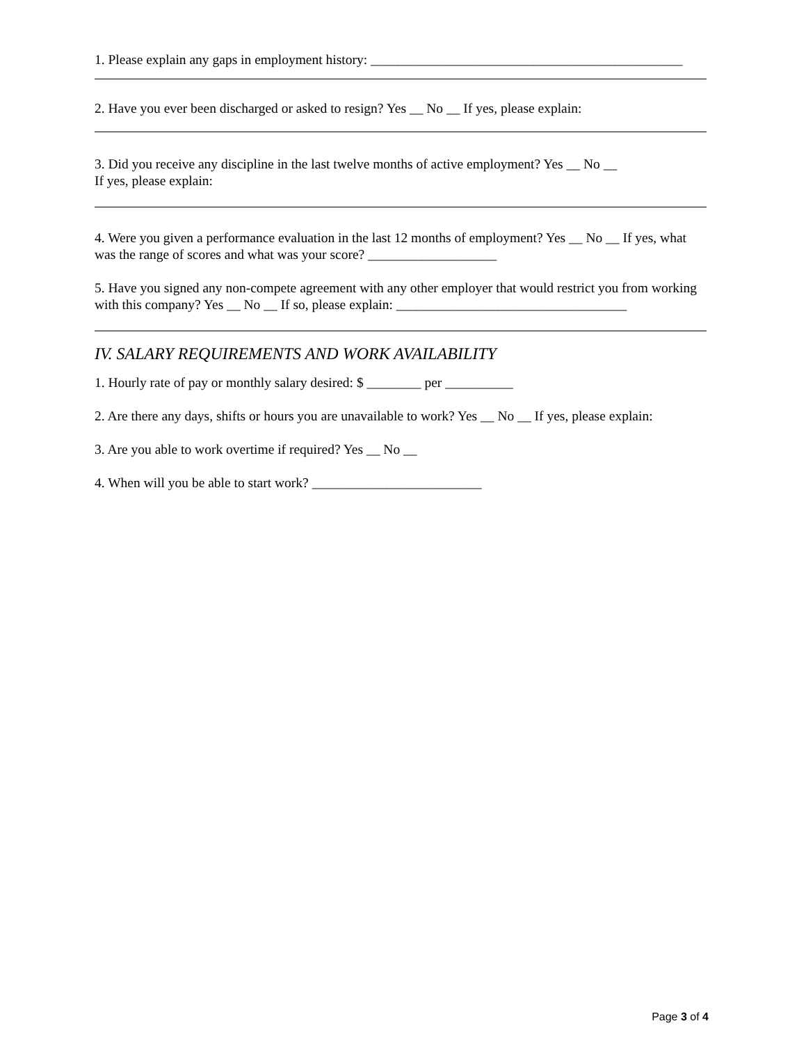1. Please explain any gaps in employment history: ______________________________________________
2. Have you ever been discharged or asked to resign? Yes __ No __ If yes, please explain:
3. Did you receive any discipline in the last twelve months of active employment? Yes __ No __
If yes, please explain:
4. Were you given a performance evaluation in the last 12 months of employment? Yes __ No __ If yes, what was the range of scores and what was your score? ___________________
5. Have you signed any non-compete agreement with any other employer that would restrict you from working with this company? Yes __ No __ If so, please explain: __________________________________
IV. SALARY REQUIREMENTS AND WORK AVAILABILITY
1. Hourly rate of pay or monthly salary desired: $ ________ per __________
2. Are there any days, shifts or hours you are unavailable to work? Yes __ No __ If yes, please explain:
3. Are you able to work overtime if required? Yes __ No __
4. When will you be able to start work? _________________________
Page 3 of 4